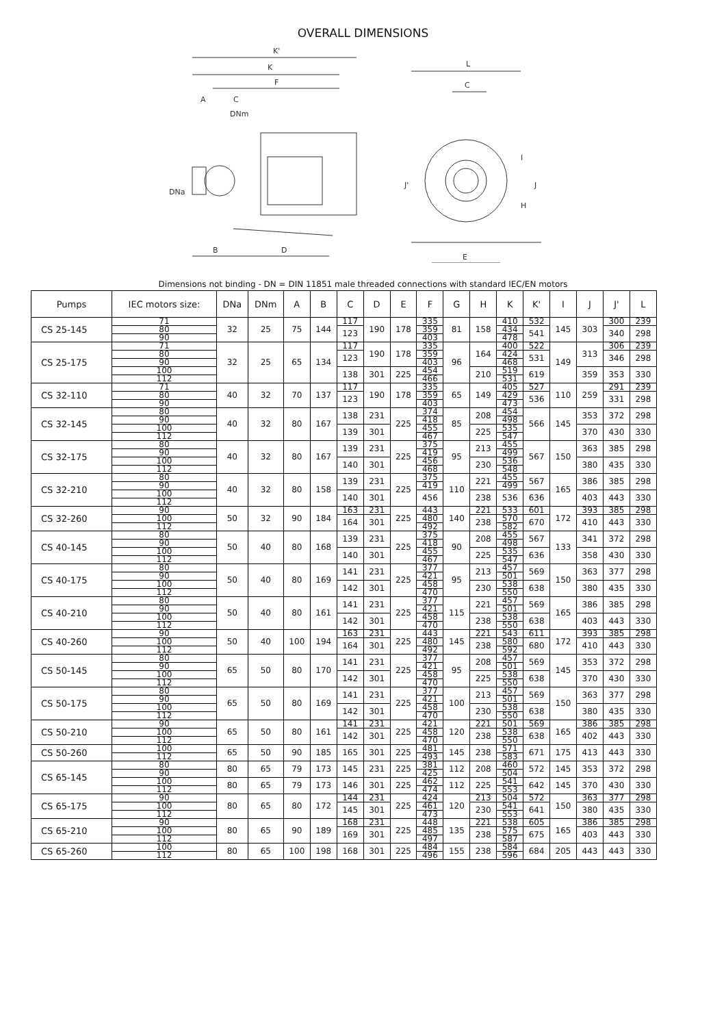OVERALL DIMENSIONS
K'
K
F
A
C
DNm
DNa
B
D
L
C
E
J'
I
J
H
Dimensions not binding - DN = DIN 11851 male threaded connections with standard IEC/EN motors
| Pumps | IEC motors size: | DNa | DNm | A | B | C | D | E | F | G | H | K | K' | I | J | J' | L |
| --- | --- | --- | --- | --- | --- | --- | --- | --- | --- | --- | --- | --- | --- | --- | --- | --- | --- |
| CS 25-145 | 71 | 32 | 25 | 75 | 144 | 117 | 190 | 178 | 335 | 81 | 158 | 410 | 532 | 145 | 303 | 300 | 239 |
| | 80 | | | | | 123 | | | 359 | | | 434 | 541 | | | 340 | 298 |
| | 90 | | | | | | | | 403 | | | 478 | | | | | |
| CS 25-175 | 71 | 32 | 25 | 65 | 134 | 117 | 190 | 178 | 335 | 96 | 164 | 400 | 522 | 149 | 313 | 306 | 239 |
| | 80 | | | | | 123 | | | 359 | | | 424 | 531 | | | 346 | 298 |
| | 90 | | | | | | | | 403 | | | 468 | | | | | |
| | 100 | | | | | 138 | 301 | 225 | 454 | | 210 | 519 | 619 | | 359 | 353 | 330 |
| | 112 | | | | | | | | 466 | | | 531 | | | | | |
| CS 32-110 | 71 | 40 | 32 | 70 | 137 | 117 | 190 | 178 | 335 | 65 | 149 | 405 | 527 | 110 | 259 | 291 | 239 |
| | 80 | | | | | 123 | | | 359 | | | 429 | 536 | | | 331 | 298 |
| | 90 | | | | | | | | 403 | | | 473 | | | | | |
| CS 32-145 | 80 | 40 | 32 | 80 | 167 | 138 | 231 | 225 | 374 | 85 | 208 | 454 | 566 | 145 | 353 | 372 | 298 |
| | 90 | | | | | | | | 418 | | | 498 | | | | | |
| | 100 | | | | | 139 | 301 | | 455 | | 225 | 535 | | | 370 | 430 | 330 |
| | 112 | | | | | | | | 467 | | | 547 | | | | | |
| CS 32-175 | 80 | 40 | 32 | 80 | 167 | 139 | 231 | 225 | 375 | 95 | 213 | 455 | 567 | 150 | 363 | 385 | 298 |
| | 90 | | | | | | | | 419 | | | 499 | | | | | |
| | 100 | | | | | 140 | 301 | | 456 | | 230 | 536 | | | 380 | 435 | 330 |
| | 112 | | | | | | | | 468 | | | 548 | | | | | |
| CS 32-210 | 80 | 40 | 32 | 80 | 158 | 139 | 231 | 225 | 375 | 110 | 221 | 455 | 567 | 165 | 386 | 385 | 298 |
| | 90 | | | | | | | | 419 | | | 499 | | | | | |
| | 100 | | | | | 140 | 301 | | 456 | | 238 | 536 | 636 | | 403 | 443 | 330 |
| | 112 | | | | | | | | | | | | | | | | |
| CS 32-260 | 90 | 50 | 32 | 90 | 184 | 163 | 231 | 225 | 443 | 140 | 221 | 533 | 601 | 172 | 393 | 385 | 298 |
| | 100 | | | | | 164 | 301 | | 480 | | 238 | 570 | 670 | | 410 | 443 | 330 |
| | 112 | | | | | | | | 492 | | | 582 | | | | | |
| CS 40-145 | 80 | 50 | 40 | 80 | 168 | 139 | 231 | 225 | 375 | 90 | 208 | 455 | 567 | 133 | 341 | 372 | 298 |
| | 90 | | | | | | | | 418 | | | 498 | | | | | |
| | 100 | | | | | 140 | 301 | | 455 | | 225 | 535 | 636 | | 358 | 430 | 330 |
| | 112 | | | | | | | | 467 | | | 547 | | | | | |
| CS 40-175 | 80 | 50 | 40 | 80 | 169 | 141 | 231 | 225 | 377 | 95 | 213 | 457 | 569 | 150 | 363 | 377 | 298 |
| | 90 | | | | | | | | 421 | | | 501 | | | | | |
| | 100 | | | | | 142 | 301 | | 458 | | 230 | 538 | 638 | | 380 | 435 | 330 |
| | 112 | | | | | | | | 470 | | | 550 | | | | | |
| CS 40-210 | 80 | 50 | 40 | 80 | 161 | 141 | 231 | 225 | 377 | 115 | 221 | 457 | 569 | 165 | 386 | 385 | 298 |
| | 90 | | | | | | | | 421 | | | 501 | | | | | |
| | 100 | | | | | 142 | 301 | | 458 | | 238 | 538 | 638 | | 403 | 443 | 330 |
| | 112 | | | | | | | | 470 | | | 550 | | | | | |
| CS 40-260 | 90 | 50 | 40 | 100 | 194 | 163 | 231 | 225 | 443 | 145 | 221 | 543 | 611 | 172 | 393 | 385 | 298 |
| | 100 | | | | | 164 | 301 | | 480 | | 238 | 580 | 680 | | 410 | 443 | 330 |
| | 112 | | | | | | | | 492 | | | 592 | | | | | |
| CS 50-145 | 80 | 65 | 50 | 80 | 170 | 141 | 231 | 225 | 377 | 95 | 208 | 457 | 569 | 145 | 353 | 372 | 298 |
| | 90 | | | | | | | | 421 | | | 501 | | | | | |
| | 100 | | | | | 142 | 301 | | 458 | | 225 | 538 | 638 | | 370 | 430 | 330 |
| | 112 | | | | | | | | 470 | | | 550 | | | | | |
| CS 50-175 | 80 | 65 | 50 | 80 | 169 | 141 | 231 | 225 | 377 | 100 | 213 | 457 | 569 | 150 | 363 | 377 | 298 |
| | 90 | | | | | | | | 421 | | | 501 | | | | | |
| | 100 | | | | | 142 | 301 | | 458 | | 230 | 538 | 638 | | 380 | 435 | 330 |
| | 112 | | | | | | | | 470 | | | 550 | | | | | |
| CS 50-210 | 90 | 65 | 50 | 80 | 161 | 141 | 231 | 225 | 421 | 120 | 221 | 501 | 569 | 165 | 386 | 385 | 298 |
| | 100 | | | | | 142 | 301 | | 458 | | 238 | 538 | 638 | | 402 | 443 | 330 |
| | 112 | | | | | | | | 470 | | | 550 | | | | | |
| CS 50-260 | 100 | 65 | 50 | 90 | 185 | 165 | 301 | 225 | 481 | 145 | 238 | 571 | 671 | 175 | 413 | 443 | 330 |
| | 112 | | | | | | | | 493 | | | 583 | | | | | |
| CS 65-145 | 80 | 80 | 65 | 79 | 173 | 145 | 231 | 225 | 381 | 112 | 208 | 460 | 572 | 145 | 353 | 372 | 298 |
| | 90 | | | | | | | | 425 | | | 504 | | | | | |
| | 100 | 80 | 65 | 79 | 173 | 146 | 301 | 225 | 462 | 112 | 225 | 541 | 642 | 145 | 370 | 430 | 330 |
| | 112 | | | | | | | | 474 | | | 553 | | | | | |
| CS 65-175 | 90 | 80 | 65 | 80 | 172 | 144 | 231 | 225 | 424 | 120 | 213 | 504 | 572 | 150 | 363 | 377 | 298 |
| | 100 | | | | | 145 | 301 | | 461 | | 230 | 541 | 641 | | 380 | 435 | 330 |
| | 112 | | | | | | | | 473 | | | 553 | | | | | |
| CS 65-210 | 90 | 80 | 65 | 90 | 189 | 168 | 231 | 225 | 448 | 135 | 221 | 538 | 605 | 165 | 386 | 385 | 298 |
| | 100 | | | | | 169 | 301 | | 485 | | 238 | 575 | 675 | | 403 | 443 | 330 |
| | 112 | | | | | | | | 497 | | | 587 | | | | | |
| CS 65-260 | 100 | 80 | 65 | 100 | 198 | 168 | 301 | 225 | 484 | 155 | 238 | 584 | 684 | 205 | 443 | 443 | 330 |
| | 112 | | | | | | | | 496 | | | 596 | | | | | |